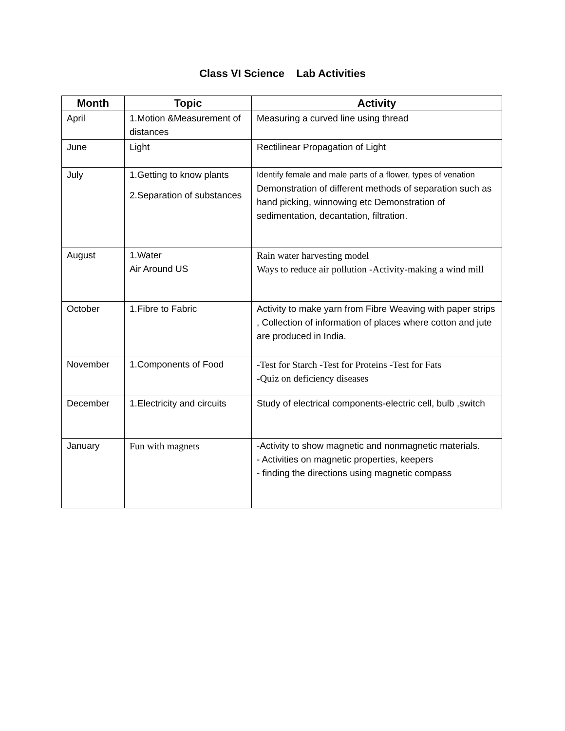Class VI Science Lab Activities
| Month | Topic | Activity |
| --- | --- | --- |
| April | 1.Motion &Measurement of distances | Measuring a curved line using thread |
| June | Light | Rectilinear Propagation of Light |
| July | 1.Getting to know plants 2.Separation of substances | Identify female and male parts of a flower, types of venation Demonstration of different methods of separation such as hand picking, winnowing etc Demonstration of sedimentation, decantation, filtration. |
| August | 1.Water Air Around US | Rain water harvesting model Ways to reduce air pollution -Activity-making a wind mill |
| October | 1.Fibre to Fabric | Activity to make yarn from Fibre Weaving with paper strips , Collection of information of places where cotton and jute are produced in India. |
| November | 1.Components of Food | -Test for Starch -Test for Proteins -Test for Fats -Quiz on deficiency diseases |
| December | 1.Electricity and circuits | Study of electrical components-electric cell, bulb ,switch |
| January | Fun with magnets | -Activity to show magnetic and nonmagnetic materials. - Activities on magnetic properties, keepers - finding the directions using magnetic compass |